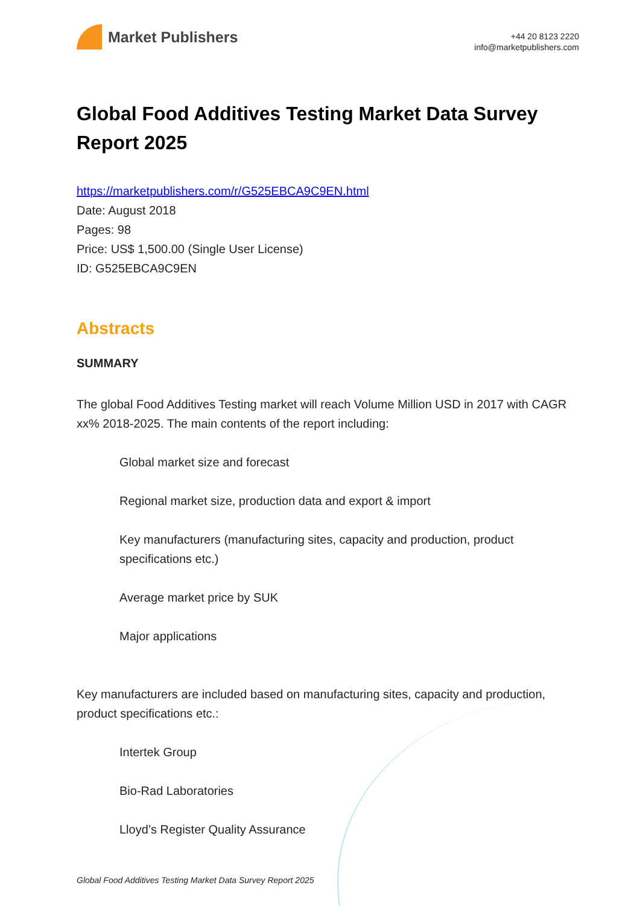Market Publishers
+44 20 8123 2220
info@marketpublishers.com
Global Food Additives Testing Market Data Survey Report 2025
https://marketpublishers.com/r/G525EBCA9C9EN.html
Date: August 2018
Pages: 98
Price: US$ 1,500.00 (Single User License)
ID: G525EBCA9C9EN
Abstracts
SUMMARY
The global Food Additives Testing market will reach Volume Million USD in 2017 with CAGR xx% 2018-2025. The main contents of the report including:
Global market size and forecast
Regional market size, production data and export & import
Key manufacturers (manufacturing sites, capacity and production, product specifications etc.)
Average market price by SUK
Major applications
Key manufacturers are included based on manufacturing sites, capacity and production, product specifications etc.:
Intertek Group
Bio-Rad Laboratories
Lloyd’s Register Quality Assurance
Global Food Additives Testing Market Data Survey Report 2025